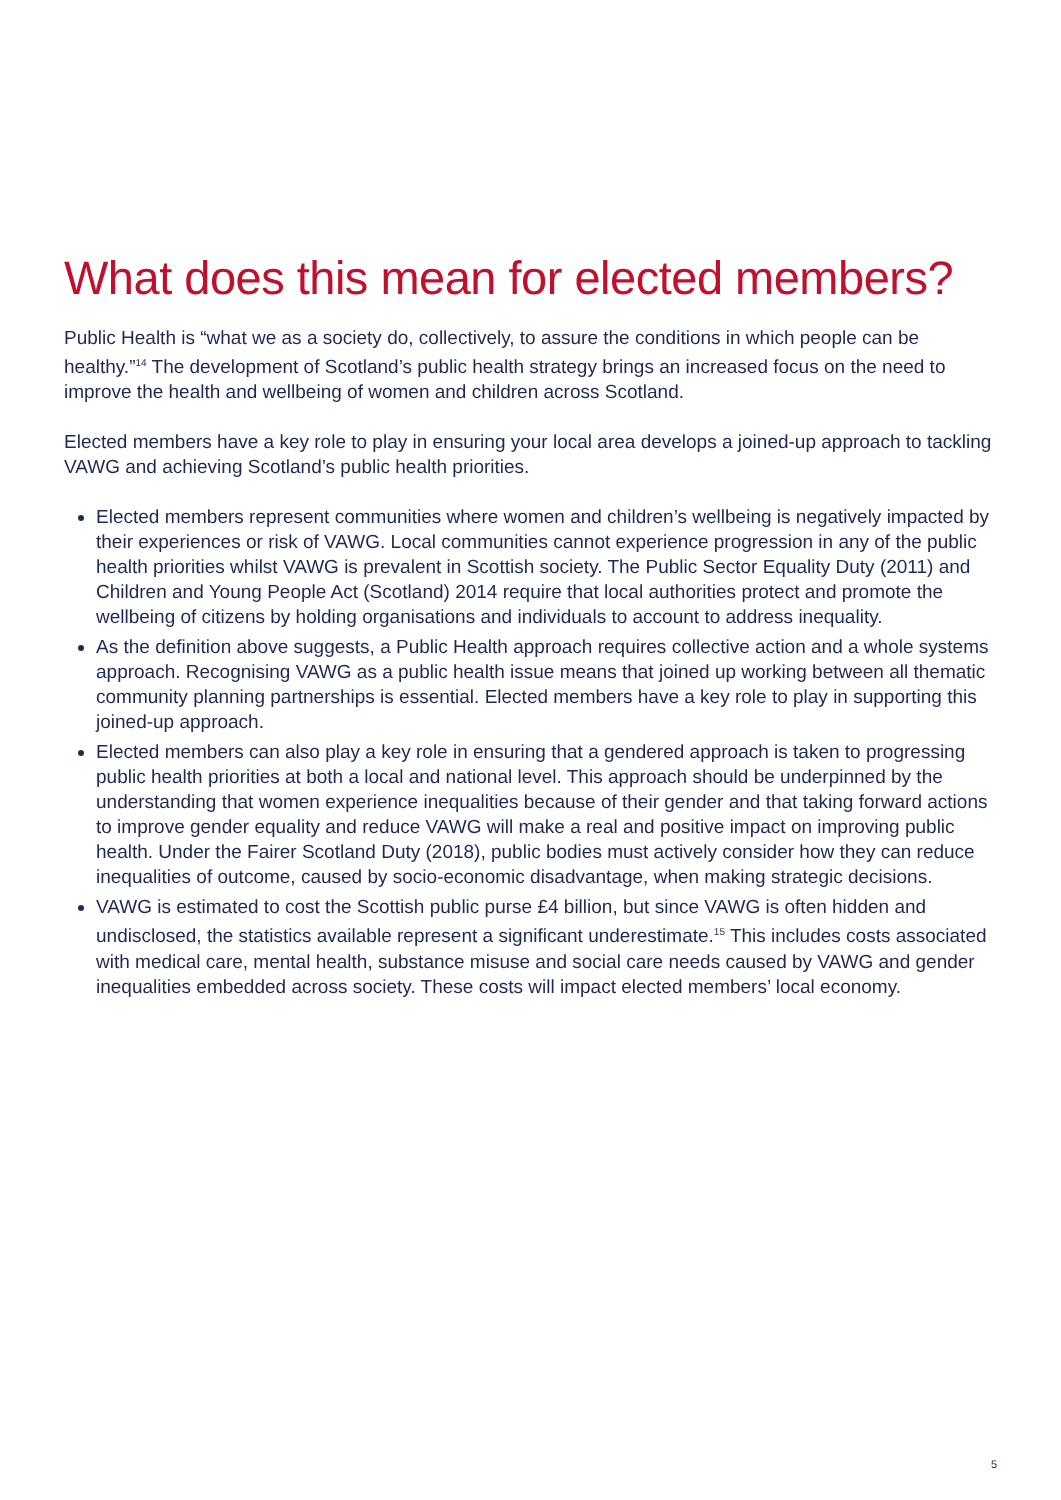What does this mean for elected members?
Public Health is “what we as a society do, collectively, to assure the conditions in which people can be healthy.”<sup>14</sup> The development of Scotland’s public health strategy brings an increased focus on the need to improve the health and wellbeing of women and children across Scotland.
Elected members have a key role to play in ensuring your local area develops a joined-up approach to tackling VAWG and achieving Scotland’s public health priorities.
Elected members represent communities where women and children’s wellbeing is negatively impacted by their experiences or risk of VAWG. Local communities cannot experience progression in any of the public health priorities whilst VAWG is prevalent in Scottish society. The Public Sector Equality Duty (2011) and Children and Young People Act (Scotland) 2014 require that local authorities protect and promote the wellbeing of citizens by holding organisations and individuals to account to address inequality.
As the definition above suggests, a Public Health approach requires collective action and a whole systems approach. Recognising VAWG as a public health issue means that joined up working between all thematic community planning partnerships is essential. Elected members have a key role to play in supporting this joined-up approach.
Elected members can also play a key role in ensuring that a gendered approach is taken to progressing public health priorities at both a local and national level. This approach should be underpinned by the understanding that women experience inequalities because of their gender and that taking forward actions to improve gender equality and reduce VAWG will make a real and positive impact on improving public health. Under the Fairer Scotland Duty (2018), public bodies must actively consider how they can reduce inequalities of outcome, caused by socio-economic disadvantage, when making strategic decisions.
VAWG is estimated to cost the Scottish public purse £4 billion, but since VAWG is often hidden and undisclosed, the statistics available represent a significant underestimate.<sup>15</sup> This includes costs associated with medical care, mental health, substance misuse and social care needs caused by VAWG and gender inequalities embedded across society. These costs will impact elected members’ local economy.
5